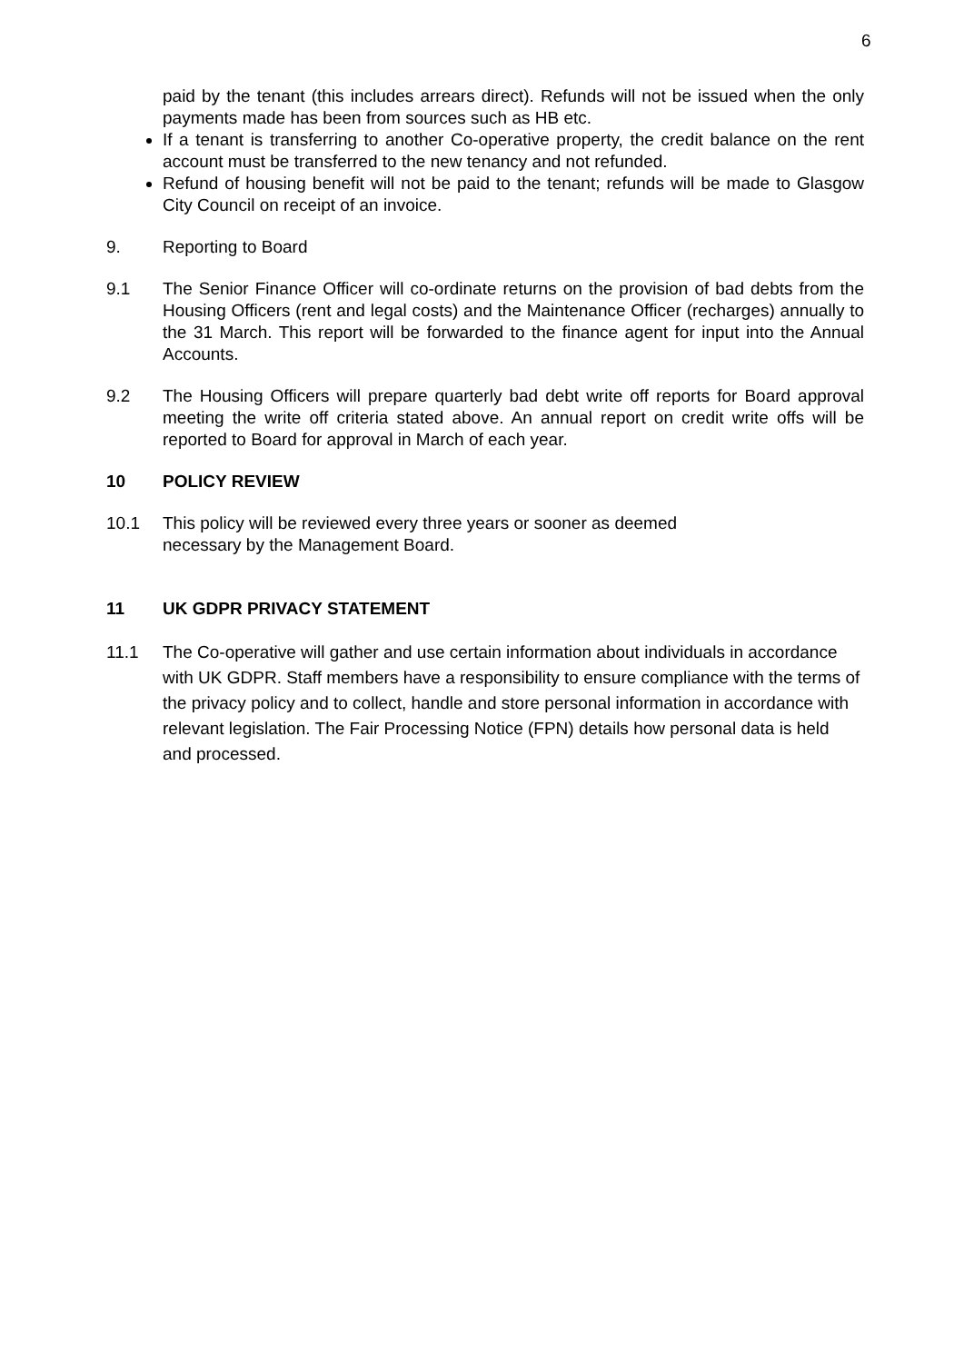6
paid by the tenant (this includes arrears direct). Refunds will not be issued when the only payments made has been from sources such as HB etc.
If a tenant is transferring to another Co-operative property, the credit balance on the rent account must be transferred to the new tenancy and not refunded.
Refund of housing benefit will not be paid to the tenant; refunds will be made to Glasgow City Council on receipt of an invoice.
9. Reporting to Board
9.1 The Senior Finance Officer will co-ordinate returns on the provision of bad debts from the Housing Officers (rent and legal costs) and the Maintenance Officer (recharges) annually to the 31 March. This report will be forwarded to the finance agent for input into the Annual Accounts.
9.2 The Housing Officers will prepare quarterly bad debt write off reports for Board approval meeting the write off criteria stated above. An annual report on credit write offs will be reported to Board for approval in March of each year.
10 POLICY REVIEW
10.1 This policy will be reviewed every three years or sooner as deemed
necessary by the Management Board.
11 UK GDPR PRIVACY STATEMENT
11.1 The Co-operative will gather and use certain information about individuals in accordance with UK GDPR. Staff members have a responsibility to ensure compliance with the terms of the privacy policy and to collect, handle and store personal information in accordance with relevant legislation. The Fair Processing Notice (FPN) details how personal data is held and processed.